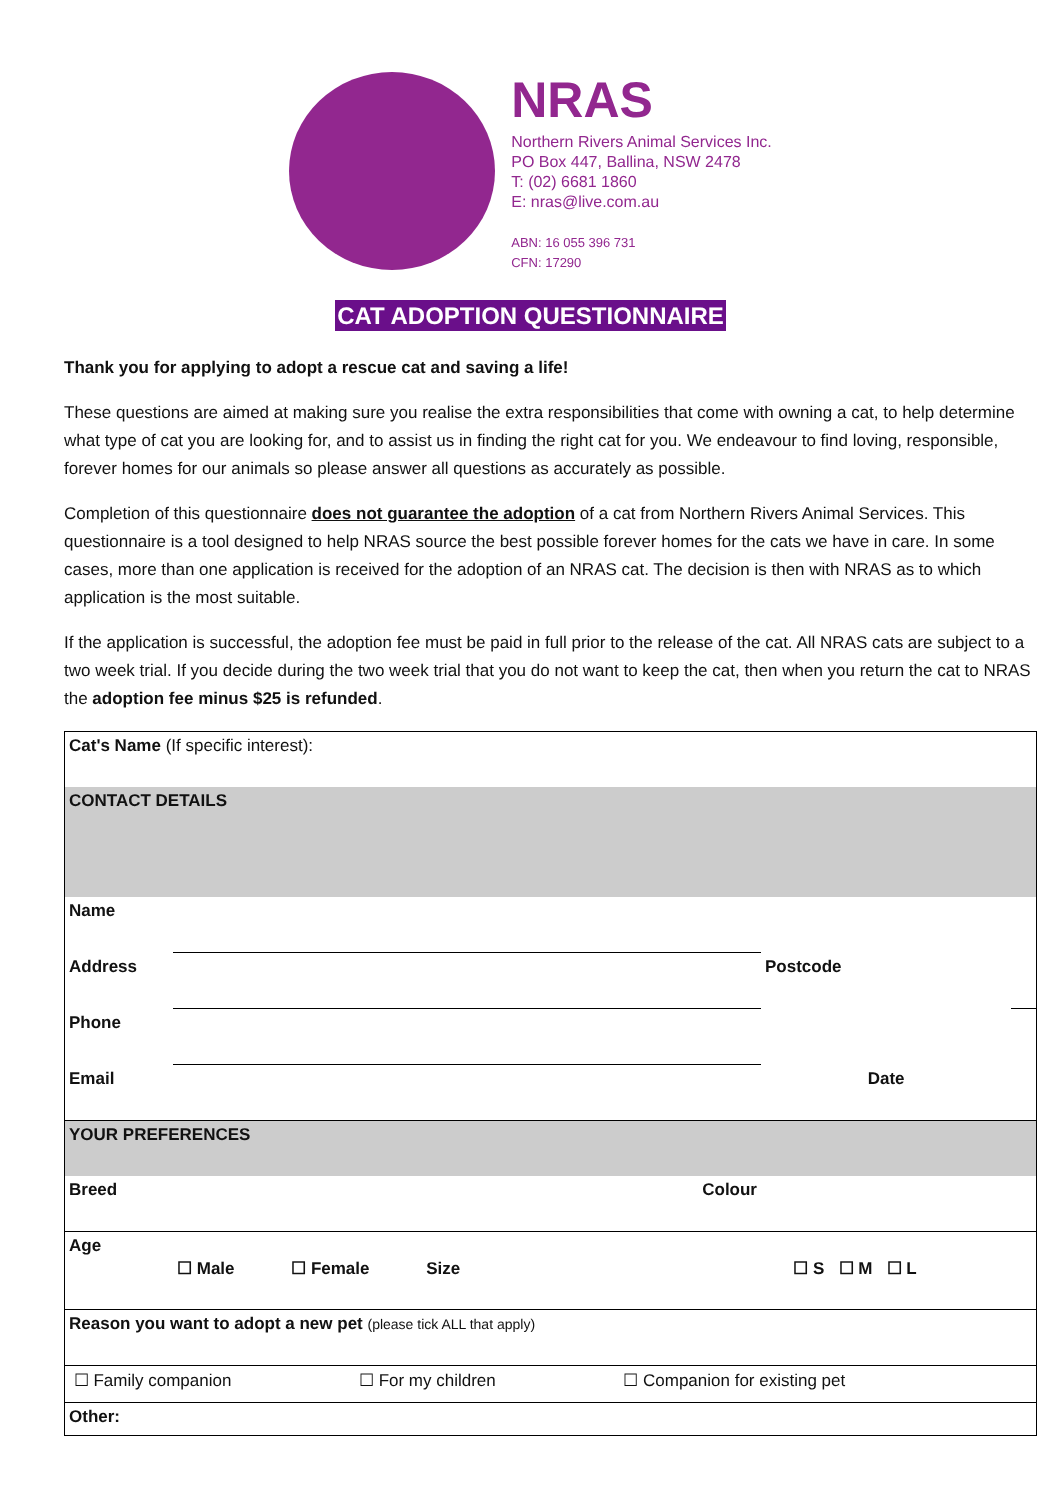NRAS
Northern Rivers Animal Services Inc.
PO Box 447, Ballina, NSW 2478
T: (02) 6681 1860
E: nras@live.com.au
ABN: 16 055 396 731
CFN: 17290
CAT ADOPTION QUESTIONNAIRE
Thank you for applying to adopt a rescue cat and saving a life!
These questions are aimed at making sure you realise the extra responsibilities that come with owning a cat, to help determine what type of cat you are looking for, and to assist us in finding the right cat for you. We endeavour to find loving, responsible, forever homes for our animals so please answer all questions as accurately as possible.
Completion of this questionnaire does not guarantee the adoption of a cat from Northern Rivers Animal Services. This questionnaire is a tool designed to help NRAS source the best possible forever homes for the cats we have in care. In some cases, more than one application is received for the adoption of an NRAS cat. The decision is then with NRAS as to which application is the most suitable.
If the application is successful, the adoption fee must be paid in full prior to the release of the cat. All NRAS cats are subject to a two week trial. If you decide during the two week trial that you do not want to keep the cat, then when you return the cat to NRAS the adoption fee minus $25 is refunded.
| Cat's Name (If specific interest): | | | |
| CONTACT DETAILS | | | |
| Name | | | |
| Address | | Postcode | |
| Phone | | | |
| Email | | Date | |
| YOUR PREFERENCES | | | |
| Breed | Colour | | |
| Age | ☐ Male ☐ Female Size | ☐ S ☐ M ☐ L | |
| Reason you want to adopt a new pet (please tick ALL that apply) | | | |
| ☐ Family companion ☐ For my children ☐ Companion for existing pet | | | |
| Other: | | | |